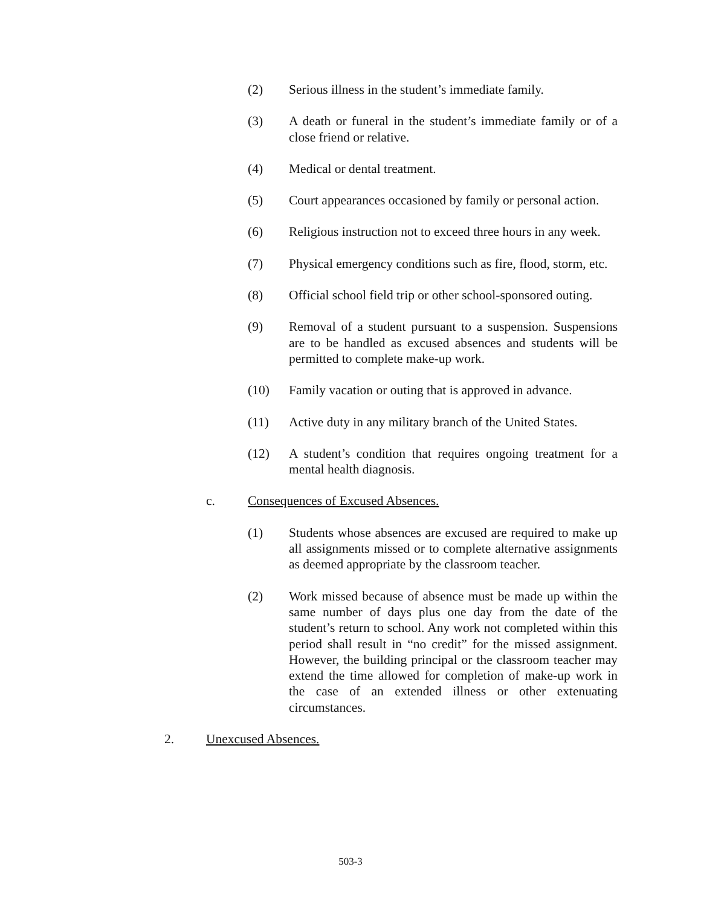(2) Serious illness in the student’s immediate family.
(3) A death or funeral in the student’s immediate family or of a close friend or relative.
(4) Medical or dental treatment.
(5) Court appearances occasioned by family or personal action.
(6) Religious instruction not to exceed three hours in any week.
(7) Physical emergency conditions such as fire, flood, storm, etc.
(8) Official school field trip or other school-sponsored outing.
(9) Removal of a student pursuant to a suspension. Suspensions are to be handled as excused absences and students will be permitted to complete make-up work.
(10) Family vacation or outing that is approved in advance.
(11) Active duty in any military branch of the United States.
(12) A student’s condition that requires ongoing treatment for a mental health diagnosis.
c. Consequences of Excused Absences.
(1) Students whose absences are excused are required to make up all assignments missed or to complete alternative assignments as deemed appropriate by the classroom teacher.
(2) Work missed because of absence must be made up within the same number of days plus one day from the date of the student’s return to school. Any work not completed within this period shall result in “no credit” for the missed assignment. However, the building principal or the classroom teacher may extend the time allowed for completion of make-up work in the case of an extended illness or other extenuating circumstances.
2. Unexcused Absences.
503-3